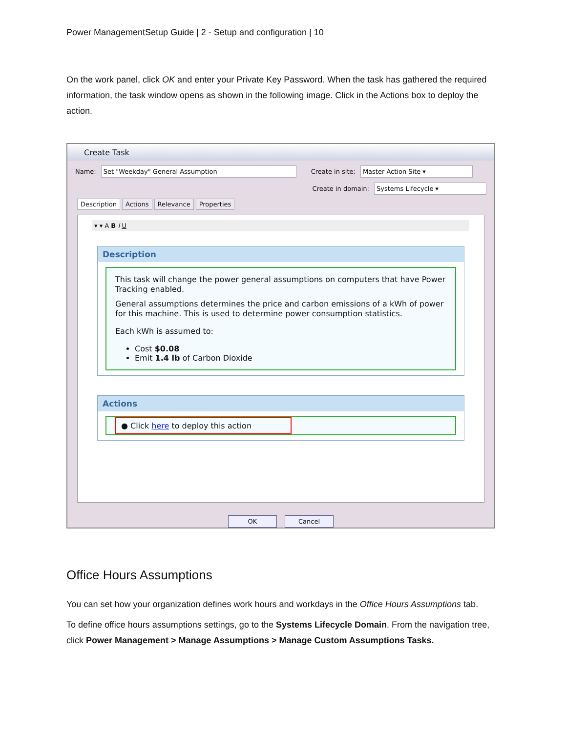Power ManagementSetup Guide | 2 - Setup and configuration | 10
On the work panel, click OK and enter your Private Key Password. When the task has gathered the required information, the task window opens as shown in the following image. Click in the Actions box to deploy the action.
Create Task
Name: Set "Weekday" General Assumption Create in site: Master Action Site ▾
Create in domain: Systems Lifecycle ▾
Description Actions Relevance Properties
▾ ▾ A B I U
Description
This task will change the power general assumptions on computers that have Power Tracking enabled.
General assumptions determines the price and carbon emissions of a kWh of power for this machine. This is used to determine power consumption statistics.
Each kWh is assumed to:
Cost $0.08
Emit 1.4 lb of Carbon Dioxide
Actions
● Click here to deploy this action
OK Cancel
Office Hours Assumptions
You can set how your organization defines work hours and workdays in the Office Hours Assumptions tab.
To define office hours assumptions settings, go to the Systems Lifecycle Domain. From the navigation tree, click Power Management > Manage Assumptions > Manage Custom Assumptions Tasks.